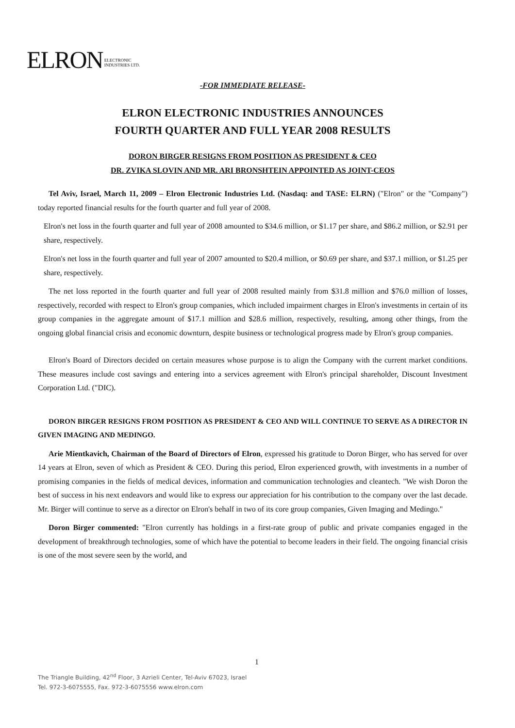ELRON ELECTRONIC
INDUSTRIES LTD.
-FOR IMMEDIATE RELEASE-
ELRON ELECTRONIC INDUSTRIES ANNOUNCES
FOURTH QUARTER AND FULL YEAR 2008 RESULTS
DORON BIRGER RESIGNS FROM POSITION AS PRESIDENT & CEO
DR. ZVIKA SLOVIN AND MR. ARI BRONSHTEIN APPOINTED AS JOINT-CEOS
Tel Aviv, Israel, March 11, 2009 – Elron Electronic Industries Ltd. (Nasdaq: and TASE: ELRN) ("Elron" or the "Company") today reported financial results for the fourth quarter and full year of 2008.
Elron's net loss in the fourth quarter and full year of 2008 amounted to $34.6 million, or $1.17 per share, and $86.2 million, or $2.91 per share, respectively.
Elron's net loss in the fourth quarter and full year of 2007 amounted to $20.4 million, or $0.69 per share, and $37.1 million, or $1.25 per share, respectively.
The net loss reported in the fourth quarter and full year of 2008 resulted mainly from $31.8 million and $76.0 million of losses, respectively, recorded with respect to Elron's group companies, which included impairment charges in Elron's investments in certain of its group companies in the aggregate amount of $17.1 million and $28.6 million, respectively, resulting, among other things, from the ongoing global financial crisis and economic downturn, despite business or technological progress made by Elron's group companies.
Elron's Board of Directors decided on certain measures whose purpose is to align the Company with the current market conditions. These measures include cost savings and entering into a services agreement with Elron's principal shareholder, Discount Investment Corporation Ltd. ("DIC).
DORON BIRGER RESIGNS FROM POSITION AS PRESIDENT & CEO AND WILL CONTINUE TO SERVE AS A DIRECTOR IN GIVEN IMAGING AND MEDINGO.
Arie Mientkavich, Chairman of the Board of Directors of Elron, expressed his gratitude to Doron Birger, who has served for over 14 years at Elron, seven of which as President & CEO. During this period, Elron experienced growth, with investments in a number of promising companies in the fields of medical devices, information and communication technologies and cleantech. "We wish Doron the best of success in his next endeavors and would like to express our appreciation for his contribution to the company over the last decade. Mr. Birger will continue to serve as a director on Elron's behalf in two of its core group companies, Given Imaging and Medingo."
Doron Birger commented: "Elron currently has holdings in a first-rate group of public and private companies engaged in the development of breakthrough technologies, some of which have the potential to become leaders in their field. The ongoing financial crisis is one of the most severe seen by the world, and
1
The Triangle Building, 42<sup>nd</sup> Floor, 3 Azrieli Center, Tel-Aviv 67023, Israel
Tel. 972-3-6075555, Fax. 972-3-6075556 www.elron.com